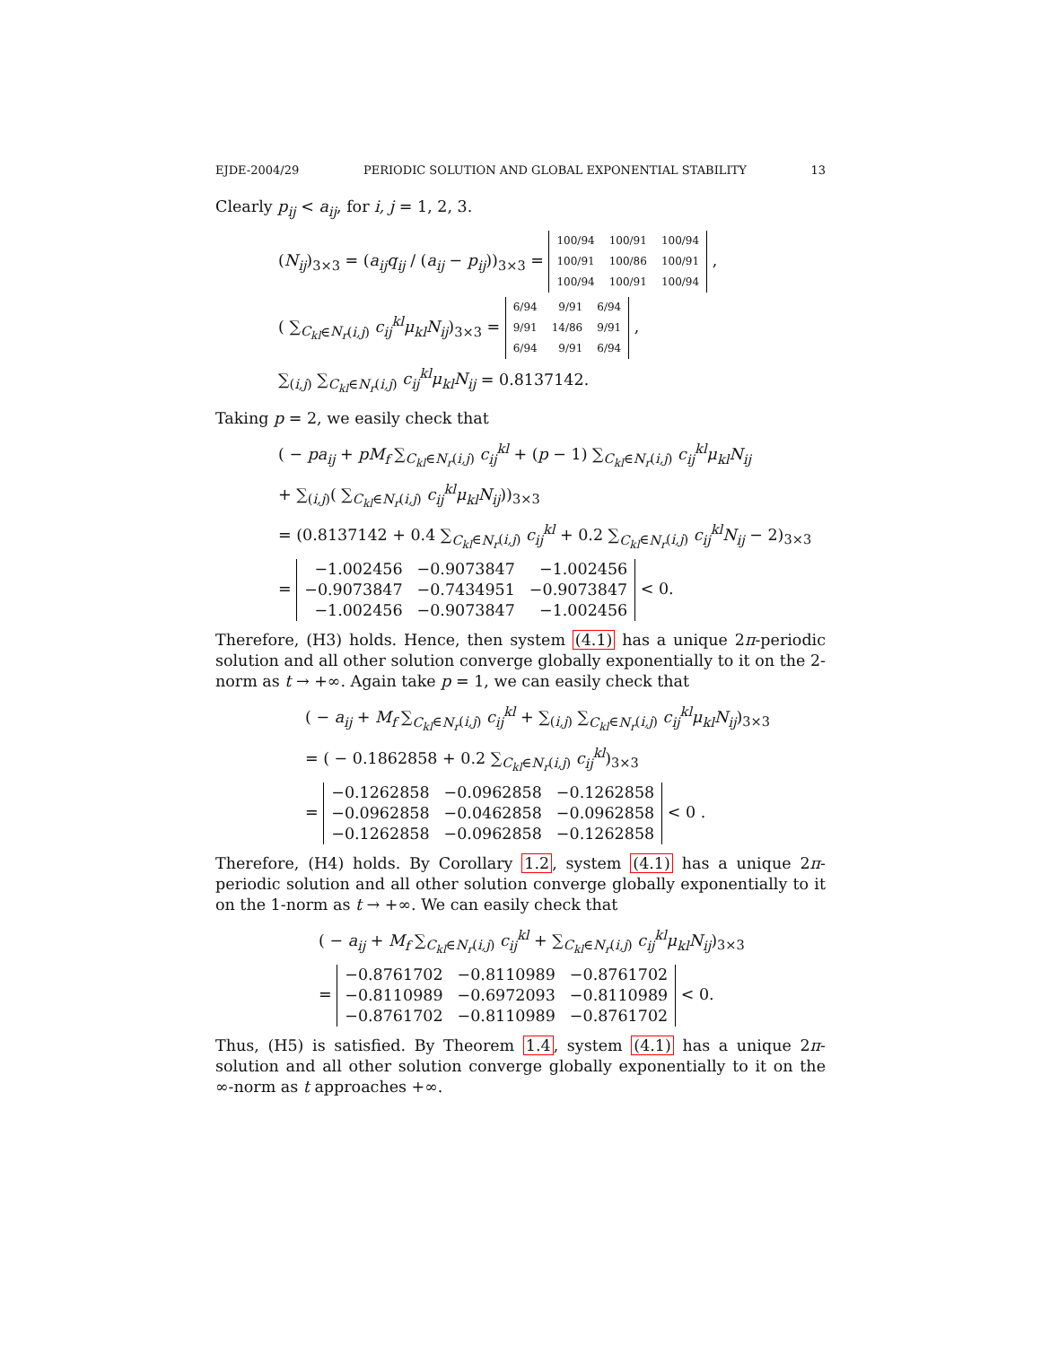EJDE-2004/29 PERIODIC SOLUTION AND GLOBAL EXPONENTIAL STABILITY 13
Clearly p<sub>ij</sub> < a<sub>ij</sub>, for i, j = 1, 2, 3.
(N<sub>ij</sub>)<sub>3×3</sub> = (a<sub>ij</sub>q<sub>ij</sub> / (a<sub>ij</sub> − p<sub>ij</sub>))<sub>3×3</sub> =
| 100/94 | 100/91 | 100/94 |
| 100/91 | 100/86 | 100/91 |
| 100/94 | 100/91 | 100/94 |
,
( ∑<sub>C<sub>kl</sub>∈N<sub>r</sub>(i,j)</sub> c<sub>ij</sub><sup>kl</sup>μ<sub>kl</sub>N<sub>ij</sub>)<sub>3×3</sub> =
| 6/94 | 9/91 | 6/94 |
| 9/91 | 14/86 | 9/91 |
| 6/94 | 9/91 | 6/94 |
,
∑<sub>(i,j)</sub> ∑<sub>C<sub>kl</sub>∈N<sub>r</sub>(i,j)</sub> c<sub>ij</sub><sup>kl</sup>μ<sub>kl</sub>N<sub>ij</sub> = 0.8137142.
Taking p = 2, we easily check that
( − pa<sub>ij</sub> + pM<sub>f</sub> ∑<sub>C<sub>kl</sub>∈N<sub>r</sub>(i,j)</sub> c<sub>ij</sub><sup>kl</sup> + (p − 1) ∑<sub>C<sub>kl</sub>∈N<sub>r</sub>(i,j)</sub> c<sub>ij</sub><sup>kl</sup>μ<sub>kl</sub>N<sub>ij</sub>
+ ∑<sub>(i,j)</sub>( ∑<sub>C<sub>kl</sub>∈N<sub>r</sub>(i,j)</sub> c<sub>ij</sub><sup>kl</sup>μ<sub>kl</sub>N<sub>ij</sub>))<sub>3×3</sub>
= (0.8137142 + 0.4 ∑<sub>C<sub>kl</sub>∈N<sub>r</sub>(i,j)</sub> c<sub>ij</sub><sup>kl</sup> + 0.2 ∑<sub>C<sub>kl</sub>∈N<sub>r</sub>(i,j)</sub> c<sub>ij</sub><sup>kl</sup>N<sub>ij</sub> − 2)<sub>3×3</sub>
=
| −1.002456 | −0.9073847 | −1.002456 |
| −0.9073847 | −0.7434951 | −0.9073847 |
| −1.002456 | −0.9073847 | −1.002456 |
< 0.
Therefore, (H3) holds. Hence, then system (4.1) has a unique 2π-periodic solution and all other solution converge globally exponentially to it on the 2-norm as t → +∞. Again take p = 1, we can easily check that
( − a<sub>ij</sub> + M<sub>f</sub> ∑<sub>C<sub>kl</sub>∈N<sub>r</sub>(i,j)</sub> c<sub>ij</sub><sup>kl</sup> + ∑<sub>(i,j)</sub> ∑<sub>C<sub>kl</sub>∈N<sub>r</sub>(i,j)</sub> c<sub>ij</sub><sup>kl</sup>μ<sub>kl</sub>N<sub>ij</sub>)<sub>3×3</sub>
= ( − 0.1862858 + 0.2 ∑<sub>C<sub>kl</sub>∈N<sub>r</sub>(i,j)</sub> c<sub>ij</sub><sup>kl</sup>)<sub>3×3</sub>
=
| −0.1262858 | −0.0962858 | −0.1262858 |
| −0.0962858 | −0.0462858 | −0.0962858 |
| −0.1262858 | −0.0962858 | −0.1262858 |
< 0 .
Therefore, (H4) holds. By Corollary 1.2, system (4.1) has a unique 2π-periodic solution and all other solution converge globally exponentially to it on the 1-norm as t → +∞. We can easily check that
( − a<sub>ij</sub> + M<sub>f</sub> ∑<sub>C<sub>kl</sub>∈N<sub>r</sub>(i,j)</sub> c<sub>ij</sub><sup>kl</sup> + ∑<sub>C<sub>kl</sub>∈N<sub>r</sub>(i,j)</sub> c<sub>ij</sub><sup>kl</sup>μ<sub>kl</sub>N<sub>ij</sub>)<sub>3×3</sub>
=
| −0.8761702 | −0.8110989 | −0.8761702 |
| −0.8110989 | −0.6972093 | −0.8110989 |
| −0.8761702 | −0.8110989 | −0.8761702 |
< 0.
Thus, (H5) is satisfied. By Theorem 1.4, system (4.1) has a unique 2π- solution and all other solution converge globally exponentially to it on the ∞-norm as t approaches +∞.